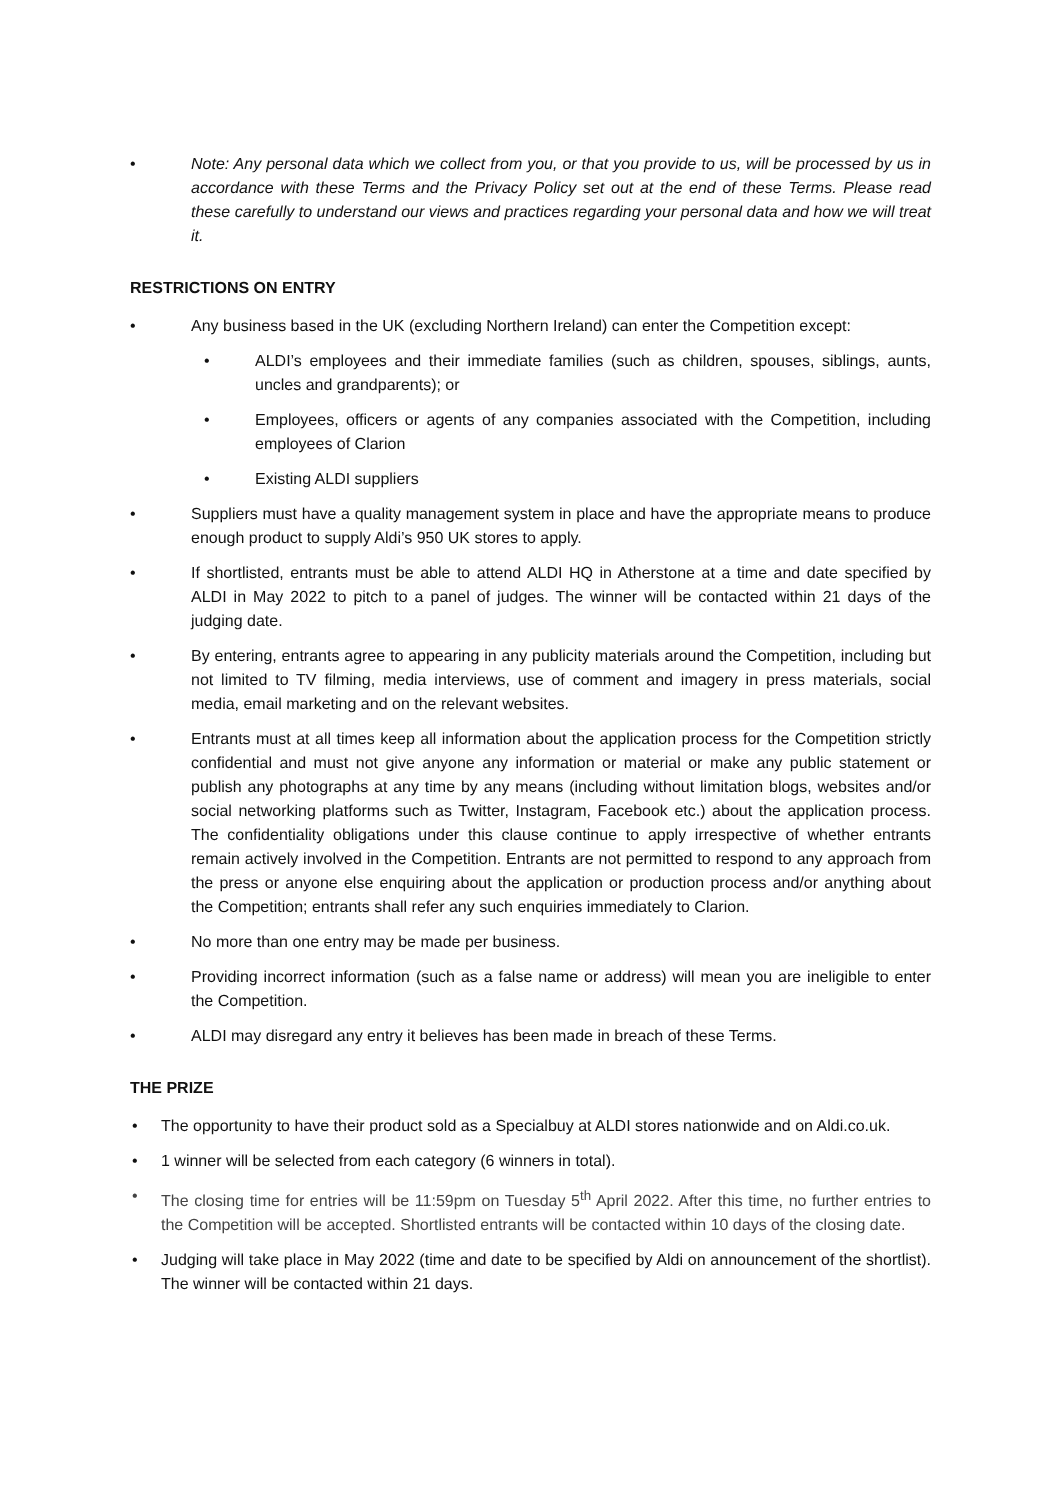• Note: Any personal data which we collect from you, or that you provide to us, will be processed by us in accordance with these Terms and the Privacy Policy set out at the end of these Terms. Please read these carefully to understand our views and practices regarding your personal data and how we will treat it.
RESTRICTIONS ON ENTRY
• Any business based in the UK (excluding Northern Ireland) can enter the Competition except:
• ALDI’s employees and their immediate families (such as children, spouses, siblings, aunts, uncles and grandparents); or
• Employees, officers or agents of any companies associated with the Competition, including employees of Clarion
• Existing ALDI suppliers
• Suppliers must have a quality management system in place and have the appropriate means to produce enough product to supply Aldi’s 950 UK stores to apply.
• If shortlisted, entrants must be able to attend ALDI HQ in Atherstone at a time and date specified by ALDI in May 2022 to pitch to a panel of judges. The winner will be contacted within 21 days of the judging date.
• By entering, entrants agree to appearing in any publicity materials around the Competition, including but not limited to TV filming, media interviews, use of comment and imagery in press materials, social media, email marketing and on the relevant websites.
• Entrants must at all times keep all information about the application process for the Competition strictly confidential and must not give anyone any information or material or make any public statement or publish any photographs at any time by any means (including without limitation blogs, websites and/or social networking platforms such as Twitter, Instagram, Facebook etc.) about the application process. The confidentiality obligations under this clause continue to apply irrespective of whether entrants remain actively involved in the Competition. Entrants are not permitted to respond to any approach from the press or anyone else enquiring about the application or production process and/or anything about the Competition; entrants shall refer any such enquiries immediately to Clarion.
• No more than one entry may be made per business.
• Providing incorrect information (such as a false name or address) will mean you are ineligible to enter the Competition.
• ALDI may disregard any entry it believes has been made in breach of these Terms.
THE PRIZE
• The opportunity to have their product sold as a Specialbuy at ALDI stores nationwide and on Aldi.co.uk.
• 1 winner will be selected from each category (6 winners in total).
• The closing time for entries will be 11:59pm on Tuesday 5<sup>th</sup> April 2022. After this time, no further entries to the Competition will be accepted. Shortlisted entrants will be contacted within 10 days of the closing date.
• Judging will take place in May 2022 (time and date to be specified by Aldi on announcement of the shortlist). The winner will be contacted within 21 days.